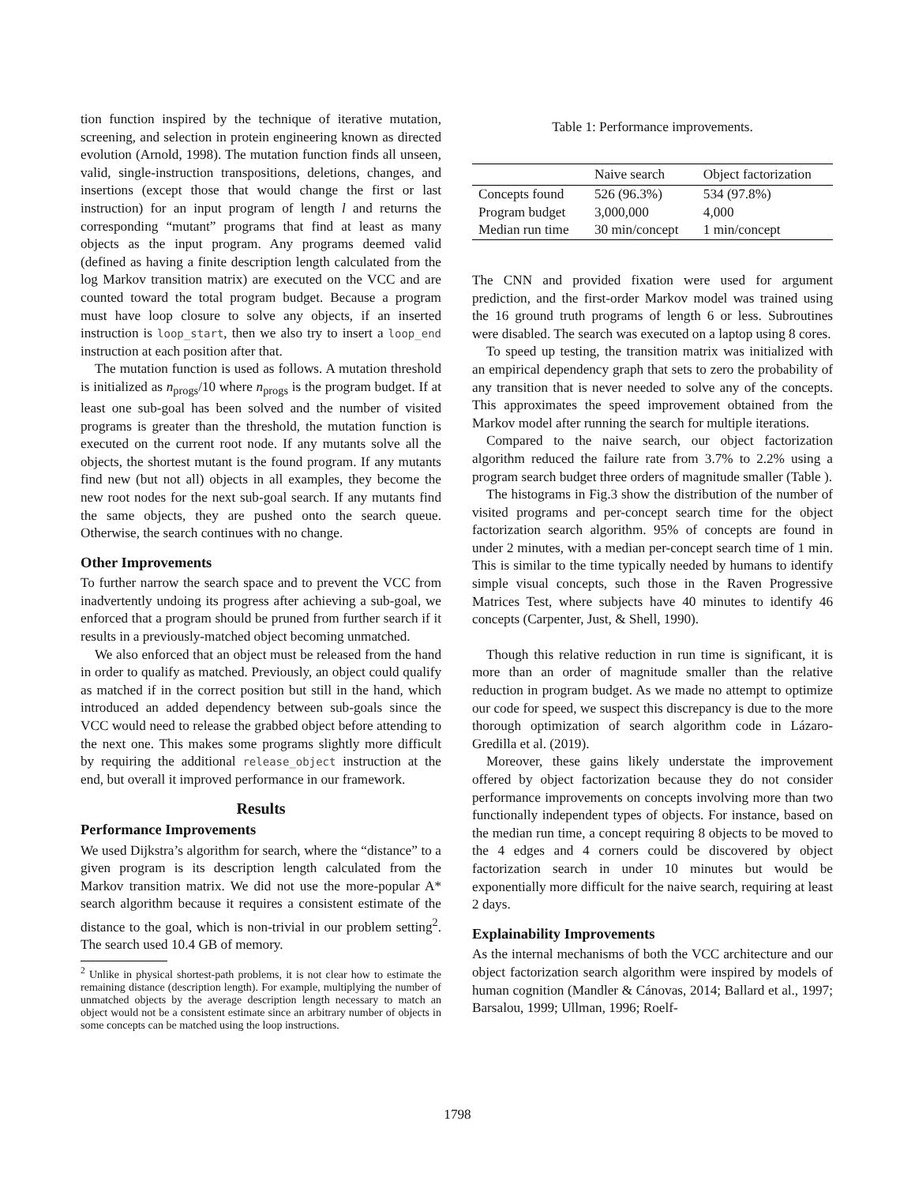tion function inspired by the technique of iterative mutation, screening, and selection in protein engineering known as directed evolution (Arnold, 1998). The mutation function finds all unseen, valid, single-instruction transpositions, deletions, changes, and insertions (except those that would change the first or last instruction) for an input program of length l and returns the corresponding “mutant” programs that find at least as many objects as the input program. Any programs deemed valid (defined as having a finite description length calculated from the log Markov transition matrix) are executed on the VCC and are counted toward the total program budget. Because a program must have loop closure to solve any objects, if an inserted instruction is loop_start, then we also try to insert a loop_end instruction at each position after that.
The mutation function is used as follows. A mutation threshold is initialized as n<sub>progs</sub>/10 where n<sub>progs</sub> is the program budget. If at least one sub-goal has been solved and the number of visited programs is greater than the threshold, the mutation function is executed on the current root node. If any mutants solve all the objects, the shortest mutant is the found program. If any mutants find new (but not all) objects in all examples, they become the new root nodes for the next sub-goal search. If any mutants find the same objects, they are pushed onto the search queue. Otherwise, the search continues with no change.
Other Improvements
To further narrow the search space and to prevent the VCC from inadvertently undoing its progress after achieving a sub-goal, we enforced that a program should be pruned from further search if it results in a previously-matched object becoming unmatched.
We also enforced that an object must be released from the hand in order to qualify as matched. Previously, an object could qualify as matched if in the correct position but still in the hand, which introduced an added dependency between sub-goals since the VCC would need to release the grabbed object before attending to the next one. This makes some programs slightly more difficult by requiring the additional release_object instruction at the end, but overall it improved performance in our framework.
Results
Performance Improvements
We used Dijkstra’s algorithm for search, where the “distance” to a given program is its description length calculated from the Markov transition matrix. We did not use the more-popular A* search algorithm because it requires a consistent estimate of the distance to the goal, which is non-trivial in our problem setting<sup>2</sup>. The search used 10.4 GB of memory.
<sup>2</sup> Unlike in physical shortest-path problems, it is not clear how to estimate the remaining distance (description length). For example, multiplying the number of unmatched objects by the average description length necessary to match an object would not be a consistent estimate since an arbitrary number of objects in some concepts can be matched using the loop instructions.
Table 1: Performance improvements.
| | Naive search | Object factorization |
| --- | --- | --- |
| Concepts found | 526 (96.3%) | 534 (97.8%) |
| Program budget | 3,000,000 | 4,000 |
| Median run time | 30 min/concept | 1 min/concept |
The CNN and provided fixation were used for argument prediction, and the first-order Markov model was trained using the 16 ground truth programs of length 6 or less. Subroutines were disabled. The search was executed on a laptop using 8 cores.
To speed up testing, the transition matrix was initialized with an empirical dependency graph that sets to zero the probability of any transition that is never needed to solve any of the concepts. This approximates the speed improvement obtained from the Markov model after running the search for multiple iterations.
Compared to the naive search, our object factorization algorithm reduced the failure rate from 3.7% to 2.2% using a program search budget three orders of magnitude smaller (Table ).
The histograms in Fig.3 show the distribution of the number of visited programs and per-concept search time for the object factorization search algorithm. 95% of concepts are found in under 2 minutes, with a median per-concept search time of 1 min. This is similar to the time typically needed by humans to identify simple visual concepts, such those in the Raven Progressive Matrices Test, where subjects have 40 minutes to identify 46 concepts (Carpenter, Just, & Shell, 1990).
Though this relative reduction in run time is significant, it is more than an order of magnitude smaller than the relative reduction in program budget. As we made no attempt to optimize our code for speed, we suspect this discrepancy is due to the more thorough optimization of search algorithm code in Lázaro-Gredilla et al. (2019).
Moreover, these gains likely understate the improvement offered by object factorization because they do not consider performance improvements on concepts involving more than two functionally independent types of objects. For instance, based on the median run time, a concept requiring 8 objects to be moved to the 4 edges and 4 corners could be discovered by object factorization search in under 10 minutes but would be exponentially more difficult for the naive search, requiring at least 2 days.
Explainability Improvements
As the internal mechanisms of both the VCC architecture and our object factorization search algorithm were inspired by models of human cognition (Mandler & Cánovas, 2014; Ballard et al., 1997; Barsalou, 1999; Ullman, 1996; Roelf-
1798